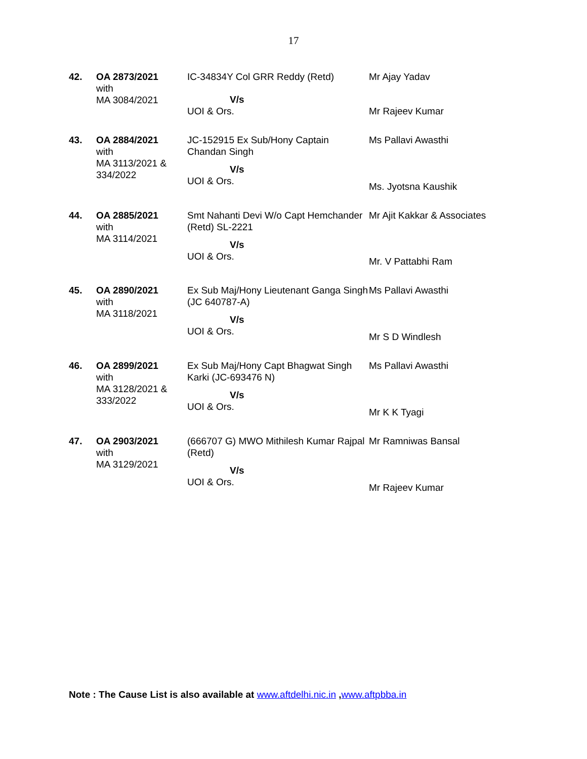17
| 42. | OA 2873/2021 with MA 3084/2021 | IC-34834Y Col GRR Reddy (Retd) V/s UOI & Ors. | Mr Ajay Yadav Mr Rajeev Kumar |
| 43. | OA 2884/2021 with MA 3113/2021 & 334/2022 | JC-152915 Ex Sub/Hony Captain Chandan Singh V/s UOI & Ors. | Ms Pallavi Awasthi Ms. Jyotsna Kaushik |
| 44. | OA 2885/2021 with MA 3114/2021 | Smt Nahanti Devi W/o Capt Hemchander (Retd) SL-2221 V/s UOI & Ors. | Mr Ajit Kakkar & Associates Mr. V Pattabhi Ram |
| 45. | OA 2890/2021 with MA 3118/2021 | Ex Sub Maj/Hony Lieutenant Ganga Singh (JC 640787-A) V/s UOI & Ors. | Ms Pallavi Awasthi Mr S D Windlesh |
| 46. | OA 2899/2021 with MA 3128/2021 & 333/2022 | Ex Sub Maj/Hony Capt Bhagwat Singh Karki (JC-693476 N) V/s UOI & Ors. | Ms Pallavi Awasthi Mr K K Tyagi |
| 47. | OA 2903/2021 with MA 3129/2021 | (666707 G) MWO Mithilesh Kumar Rajpal (Retd) V/s UOI & Ors. | Mr Ramniwas Bansal Mr Rajeev Kumar |
Note : The Cause List is also available at www.aftdelhi.nic.in ,www.aftpbba.in